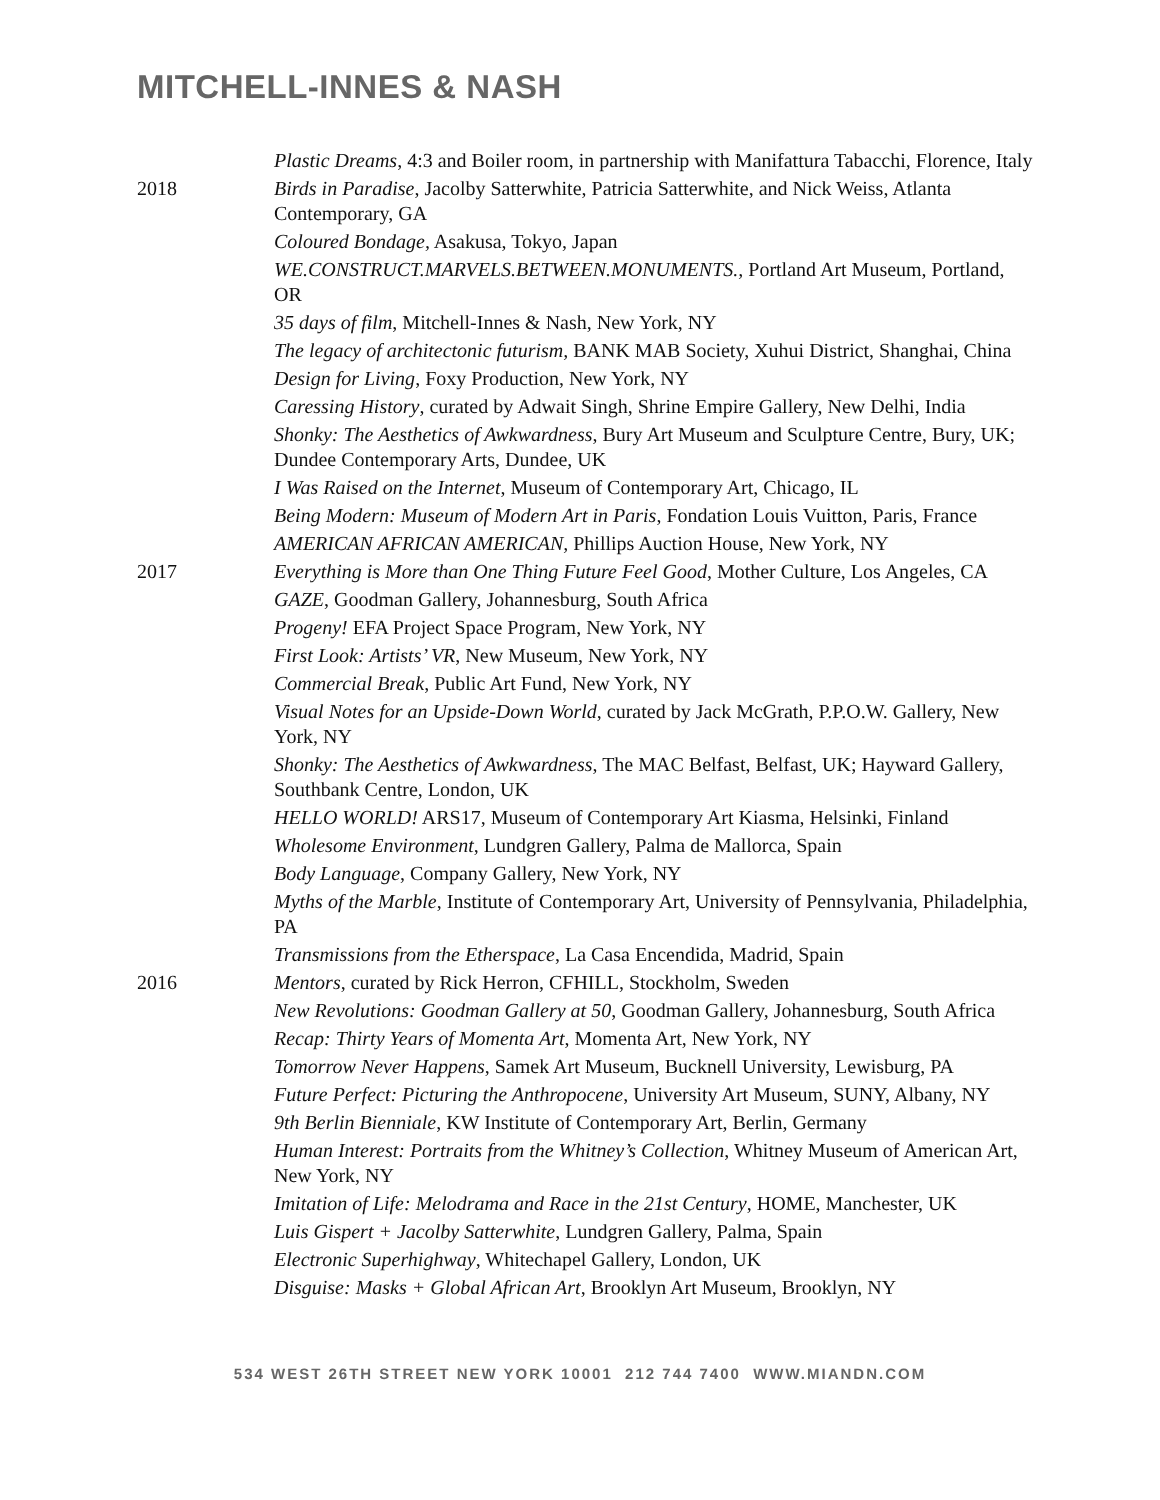MITCHELL-INNES & NASH
Plastic Dreams, 4:3 and Boiler room, in partnership with Manifattura Tabacchi, Florence, Italy
2018 Birds in Paradise, Jacolby Satterwhite, Patricia Satterwhite, and Nick Weiss, Atlanta Contemporary, GA
Coloured Bondage, Asakusa, Tokyo, Japan
WE.CONSTRUCT.MARVELS.BETWEEN.MONUMENTS., Portland Art Museum, Portland, OR
35 days of film, Mitchell-Innes & Nash, New York, NY
The legacy of architectonic futurism, BANK MAB Society, Xuhui District, Shanghai, China
Design for Living, Foxy Production, New York, NY
Caressing History, curated by Adwait Singh, Shrine Empire Gallery, New Delhi, India
Shonky: The Aesthetics of Awkwardness, Bury Art Museum and Sculpture Centre, Bury, UK; Dundee Contemporary Arts, Dundee, UK
I Was Raised on the Internet, Museum of Contemporary Art, Chicago, IL
Being Modern: Museum of Modern Art in Paris, Fondation Louis Vuitton, Paris, France
AMERICAN AFRICAN AMERICAN, Phillips Auction House, New York, NY
2017 Everything is More than One Thing Future Feel Good, Mother Culture, Los Angeles, CA
GAZE, Goodman Gallery, Johannesburg, South Africa
Progeny! EFA Project Space Program, New York, NY
First Look: Artists’ VR, New Museum, New York, NY
Commercial Break, Public Art Fund, New York, NY
Visual Notes for an Upside-Down World, curated by Jack McGrath, P.P.O.W. Gallery, New York, NY
Shonky: The Aesthetics of Awkwardness, The MAC Belfast, Belfast, UK; Hayward Gallery, Southbank Centre, London, UK
HELLO WORLD! ARS17, Museum of Contemporary Art Kiasma, Helsinki, Finland
Wholesome Environment, Lundgren Gallery, Palma de Mallorca, Spain
Body Language, Company Gallery, New York, NY
Myths of the Marble, Institute of Contemporary Art, University of Pennsylvania, Philadelphia, PA
Transmissions from the Etherspace, La Casa Encendida, Madrid, Spain
2016 Mentors, curated by Rick Herron, CFHILL, Stockholm, Sweden
New Revolutions: Goodman Gallery at 50, Goodman Gallery, Johannesburg, South Africa
Recap: Thirty Years of Momenta Art, Momenta Art, New York, NY
Tomorrow Never Happens, Samek Art Museum, Bucknell University, Lewisburg, PA
Future Perfect: Picturing the Anthropocene, University Art Museum, SUNY, Albany, NY
9th Berlin Bienniale, KW Institute of Contemporary Art, Berlin, Germany
Human Interest: Portraits from the Whitney’s Collection, Whitney Museum of American Art, New York, NY
Imitation of Life: Melodrama and Race in the 21st Century, HOME, Manchester, UK
Luis Gispert + Jacolby Satterwhite, Lundgren Gallery, Palma, Spain
Electronic Superhighway, Whitechapel Gallery, London, UK
Disguise: Masks + Global African Art, Brooklyn Art Museum, Brooklyn, NY
534 WEST 26TH STREET NEW YORK 10001 212 744 7400 WWW.MIANDN.COM